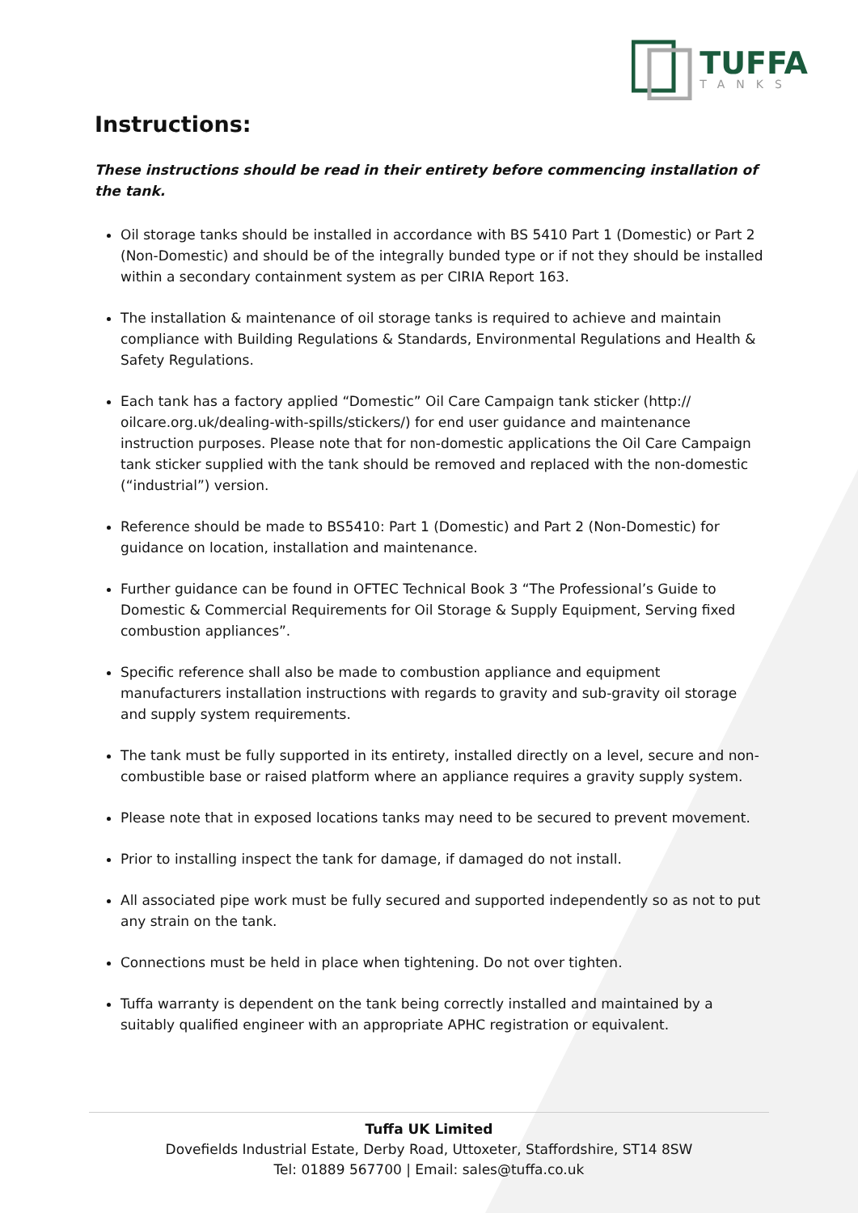TUFFA
TANKS
Instructions:
These instructions should be read in their entirety before commencing installation of the tank.
Oil storage tanks should be installed in accordance with BS 5410 Part 1 (Domestic) or Part 2 (Non-Domestic) and should be of the integrally bunded type or if not they should be installed within a secondary containment system as per CIRIA Report 163.
The installation & maintenance of oil storage tanks is required to achieve and maintain compliance with Building Regulations & Standards, Environmental Regulations and Health & Safety Regulations.
Each tank has a factory applied “Domestic” Oil Care Campaign tank sticker (http:// oilcare.org.uk/dealing-with-spills/stickers/) for end user guidance and maintenance instruction purposes. Please note that for non-domestic applications the Oil Care Campaign tank sticker supplied with the tank should be removed and replaced with the non-domestic (“industrial”) version.
Reference should be made to BS5410: Part 1 (Domestic) and Part 2 (Non-Domestic) for guidance on location, installation and maintenance.
Further guidance can be found in OFTEC Technical Book 3 “The Professional’s Guide to Domestic & Commercial Requirements for Oil Storage & Supply Equipment, Serving fixed combustion appliances”.
Specific reference shall also be made to combustion appliance and equipment manufacturers installation instructions with regards to gravity and sub-gravity oil storage and supply system requirements.
The tank must be fully supported in its entirety, installed directly on a level, secure and non-combustible base or raised platform where an appliance requires a gravity supply system.
Please note that in exposed locations tanks may need to be secured to prevent movement.
Prior to installing inspect the tank for damage, if damaged do not install.
All associated pipe work must be fully secured and supported independently so as not to put any strain on the tank.
Connections must be held in place when tightening. Do not over tighten.
Tuffa warranty is dependent on the tank being correctly installed and maintained by a suitably qualified engineer with an appropriate APHC registration or equivalent.
Tuffa UK Limited
Dovefields Industrial Estate, Derby Road, Uttoxeter, Staffordshire, ST14 8SW
Tel: 01889 567700 | Email: sales@tuffa.co.uk